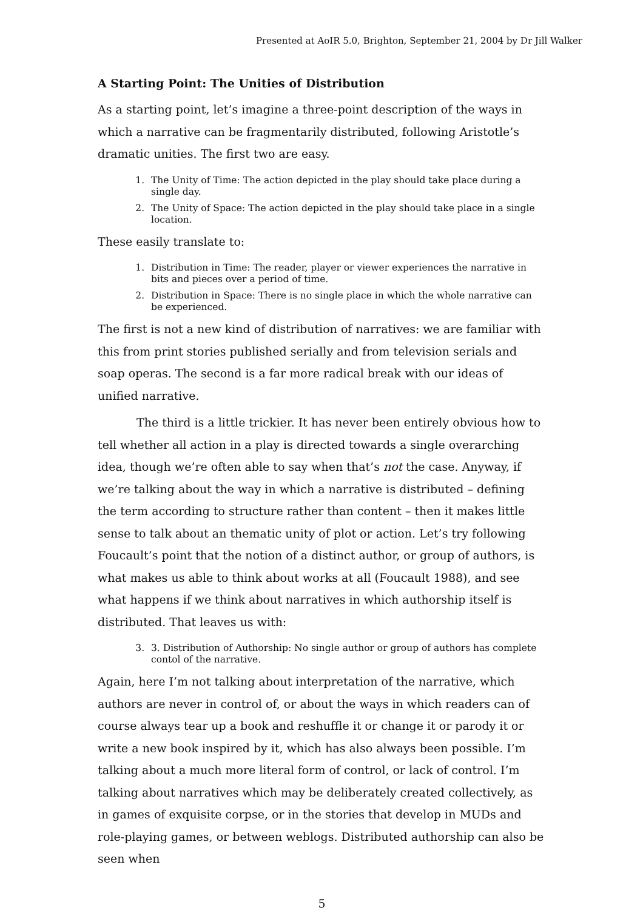Presented at AoIR 5.0, Brighton, September 21, 2004 by Dr Jill Walker
A Starting Point: The Unities of Distribution
As a starting point, let’s imagine a three-point description of the ways in which a narrative can be fragmentarily distributed, following Aristotle’s dramatic unities. The first two are easy.
1. The Unity of Time: The action depicted in the play should take place during a single day.
2. The Unity of Space: The action depicted in the play should take place in a single location.
These easily translate to:
1. Distribution in Time: The reader, player or viewer experiences the narrative in bits and pieces over a period of time.
2. Distribution in Space: There is no single place in which the whole narrative can be experienced.
The first is not a new kind of distribution of narratives: we are familiar with this from print stories published serially and from television serials and soap operas. The second is a far more radical break with our ideas of unified narrative.
The third is a little trickier. It has never been entirely obvious how to tell whether all action in a play is directed towards a single overarching idea, though we’re often able to say when that’s not the case. Anyway, if we’re talking about the way in which a narrative is distributed – defining the term according to structure rather than content – then it makes little sense to talk about an thematic unity of plot or action. Let’s try following Foucault’s point that the notion of a distinct author, or group of authors, is what makes us able to think about works at all (Foucault 1988), and see what happens if we think about narratives in which authorship itself is distributed. That leaves us with:
3. 3. Distribution of Authorship: No single author or group of authors has complete contol of the narrative.
Again, here I’m not talking about interpretation of the narrative, which authors are never in control of, or about the ways in which readers can of course always tear up a book and reshuffle it or change it or parody it or write a new book inspired by it, which has also always been possible. I’m talking about a much more literal form of control, or lack of control. I’m talking about narratives which may be deliberately created collectively, as in games of exquisite corpse, or in the stories that develop in MUDs and role-playing games, or between weblogs. Distributed authorship can also be seen when
5